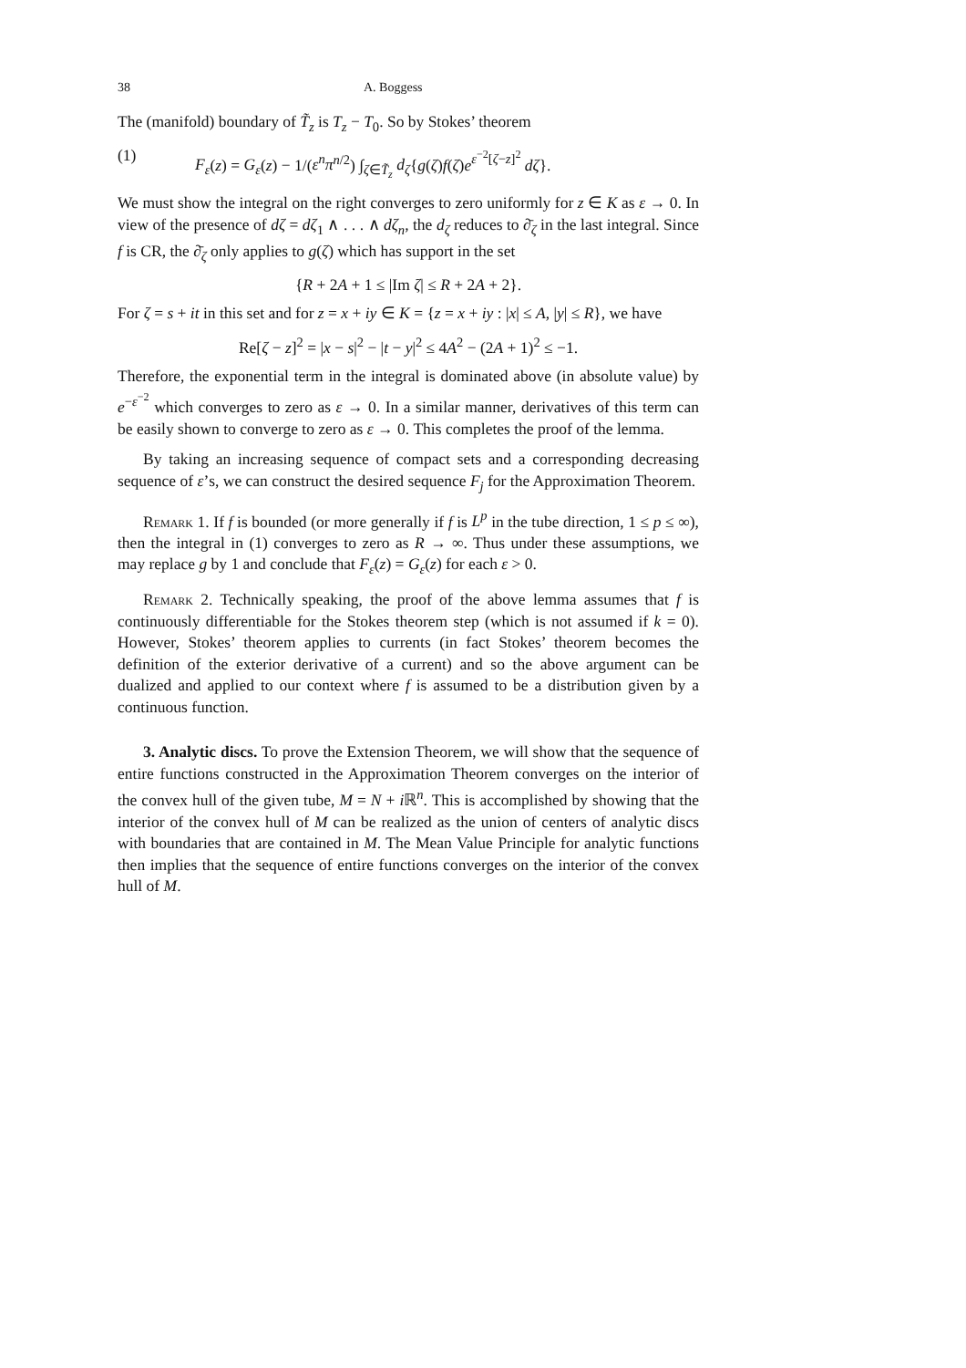38 A. Boggess
The (manifold) boundary of T̃<sub>z</sub> is T<sub>z</sub> − T<sub>0</sub>. So by Stokes’ theorem
(1) F<sub>ε</sub>(z) = G<sub>ε</sub>(z) − 1/(ε<sup>n</sup>π<sup>n/2</sup>) ∫<sub>ζ∈T̃<sub>z</sub></sub> d<sub>ζ</sub>{g(ζ)f(ζ)e<sup>ε<sup>−2</sup>[ζ−z]<sup>2</sup></sup> dζ}.
We must show the integral on the right converges to zero uniformly for z ∈ K as ε → 0. In view of the presence of dζ = dζ<sub>1</sub> ∧ . . . ∧ dζ<sub>n</sub>, the d<sub>ζ</sub> reduces to ∂̄<sub>ζ</sub> in the last integral. Since f is CR, the ∂̄<sub>ζ</sub> only applies to g(ζ) which has support in the set
{R + 2A + 1 ≤ |Im ζ| ≤ R + 2A + 2}.
For ζ = s + it in this set and for z = x + iy ∈ K = {z = x + iy : |x| ≤ A, |y| ≤ R}, we have
Re[ζ − z]<sup>2</sup> = |x − s|<sup>2</sup> − |t − y|<sup>2</sup> ≤ 4A<sup>2</sup> − (2A + 1)<sup>2</sup> ≤ −1.
Therefore, the exponential term in the integral is dominated above (in absolute value) by e<sup>−ε<sup>−2</sup></sup> which converges to zero as ε → 0. In a similar manner, derivatives of this term can be easily shown to converge to zero as ε → 0. This completes the proof of the lemma.
By taking an increasing sequence of compact sets and a corresponding decreasing sequence of ε’s, we can construct the desired sequence F<sub>j</sub> for the Approximation Theorem.
Remark 1. If f is bounded (or more generally if f is L<sup>p</sup> in the tube direction, 1 ≤ p ≤ ∞), then the integral in (1) converges to zero as R → ∞. Thus under these assumptions, we may replace g by 1 and conclude that F<sub>ε</sub>(z) = G<sub>ε</sub>(z) for each ε > 0.
Remark 2. Technically speaking, the proof of the above lemma assumes that f is continuously differentiable for the Stokes theorem step (which is not assumed if k = 0). However, Stokes’ theorem applies to currents (in fact Stokes’ theorem becomes the definition of the exterior derivative of a current) and so the above argument can be dualized and applied to our context where f is assumed to be a distribution given by a continuous function.
3. Analytic discs. To prove the Extension Theorem, we will show that the sequence of entire functions constructed in the Approximation Theorem converges on the interior of the convex hull of the given tube, M = N + i ℝ<sup>n</sup>. This is accomplished by showing that the interior of the convex hull of M can be realized as the union of centers of analytic discs with boundaries that are contained in M. The Mean Value Principle for analytic functions then implies that the sequence of entire functions converges on the interior of the convex hull of M.